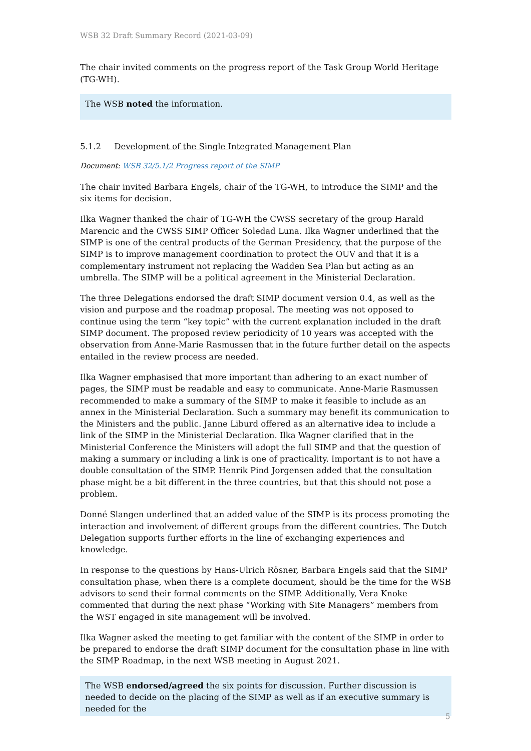WSB 32 Draft Summary Record (2021-03-09)
The chair invited comments on the progress report of the Task Group World Heritage (TG-WH).
The WSB noted the information.
5.1.2 Development of the Single Integrated Management Plan
Document: WSB 32/5.1/2 Progress report of the SIMP
The chair invited Barbara Engels, chair of the TG-WH, to introduce the SIMP and the six items for decision.
Ilka Wagner thanked the chair of TG-WH the CWSS secretary of the group Harald Marencic and the CWSS SIMP Officer Soledad Luna. Ilka Wagner underlined that the SIMP is one of the central products of the German Presidency, that the purpose of the SIMP is to improve management coordination to protect the OUV and that it is a complementary instrument not replacing the Wadden Sea Plan but acting as an umbrella. The SIMP will be a political agreement in the Ministerial Declaration.
The three Delegations endorsed the draft SIMP document version 0.4, as well as the vision and purpose and the roadmap proposal. The meeting was not opposed to continue using the term “key topic” with the current explanation included in the draft SIMP document. The proposed review periodicity of 10 years was accepted with the observation from Anne-Marie Rasmussen that in the future further detail on the aspects entailed in the review process are needed.
Ilka Wagner emphasised that more important than adhering to an exact number of pages, the SIMP must be readable and easy to communicate. Anne-Marie Rasmussen recommended to make a summary of the SIMP to make it feasible to include as an annex in the Ministerial Declaration. Such a summary may benefit its communication to the Ministers and the public. Janne Liburd offered as an alternative idea to include a link of the SIMP in the Ministerial Declaration. Ilka Wagner clarified that in the Ministerial Conference the Ministers will adopt the full SIMP and that the question of making a summary or including a link is one of practicality. Important is to not have a double consultation of the SIMP. Henrik Pind Jorgensen added that the consultation phase might be a bit different in the three countries, but that this should not pose a problem.
Donné Slangen underlined that an added value of the SIMP is its process promoting the interaction and involvement of different groups from the different countries. The Dutch Delegation supports further efforts in the line of exchanging experiences and knowledge.
In response to the questions by Hans-Ulrich Rösner, Barbara Engels said that the SIMP consultation phase, when there is a complete document, should be the time for the WSB advisors to send their formal comments on the SIMP. Additionally, Vera Knoke commented that during the next phase “Working with Site Managers” members from the WST engaged in site management will be involved.
Ilka Wagner asked the meeting to get familiar with the content of the SIMP in order to be prepared to endorse the draft SIMP document for the consultation phase in line with the SIMP Roadmap, in the next WSB meeting in August 2021.
The WSB endorsed/agreed the six points for discussion. Further discussion is needed to decide on the placing of the SIMP as well as if an executive summary is needed for the
5